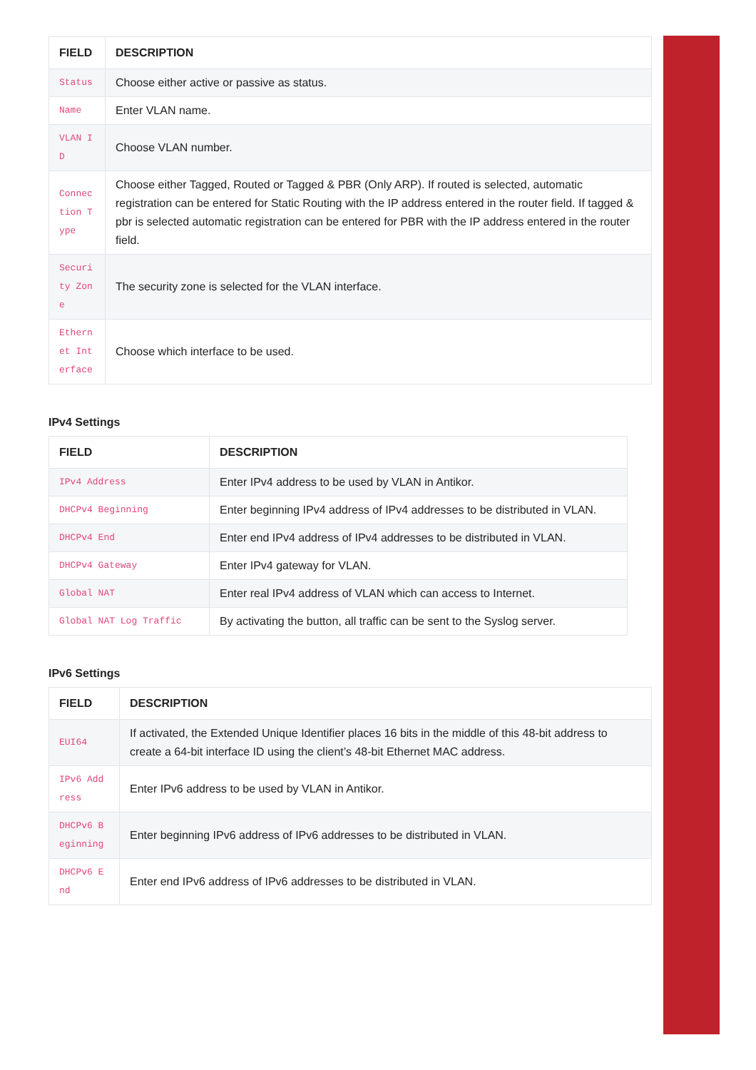| FIELD | DESCRIPTION |
| --- | --- |
| Status | Choose either active or passive as status. |
| Name | Enter VLAN name. |
| VLAN ID | Choose VLAN number. |
| Connection Type | Choose either Tagged, Routed or Tagged & PBR (Only ARP). If routed is selected, automatic registration can be entered for Static Routing with the IP address entered in the router field. If tagged & pbr is selected automatic registration can be entered for PBR with the IP address entered in the router field. |
| Security Zone | The security zone is selected for the VLAN interface. |
| Ethernet Interface | Choose which interface to be used. |
IPv4 Settings
| FIELD | DESCRIPTION |
| --- | --- |
| IPv4 Address | Enter IPv4 address to be used by VLAN in Antikor. |
| DHCPv4 Beginning | Enter beginning IPv4 address of IPv4 addresses to be distributed in VLAN. |
| DHCPv4 End | Enter end IPv4 address of IPv4 addresses to be distributed in VLAN. |
| DHCPv4 Gateway | Enter IPv4 gateway for VLAN. |
| Global NAT | Enter real IPv4 address of VLAN which can access to Internet. |
| Global NAT Log Traffic | By activating the button, all traffic can be sent to the Syslog server. |
IPv6 Settings
| FIELD | DESCRIPTION |
| --- | --- |
| EUI64 | If activated, the Extended Unique Identifier places 16 bits in the middle of this 48-bit address to create a 64-bit interface ID using the client’s 48-bit Ethernet MAC address. |
| IPv6 Address | Enter IPv6 address to be used by VLAN in Antikor. |
| DHCPv6 Beginning | Enter beginning IPv6 address of IPv6 addresses to be distributed in VLAN. |
| DHCPv6 End | Enter end IPv6 address of IPv6 addresses to be distributed in VLAN. |